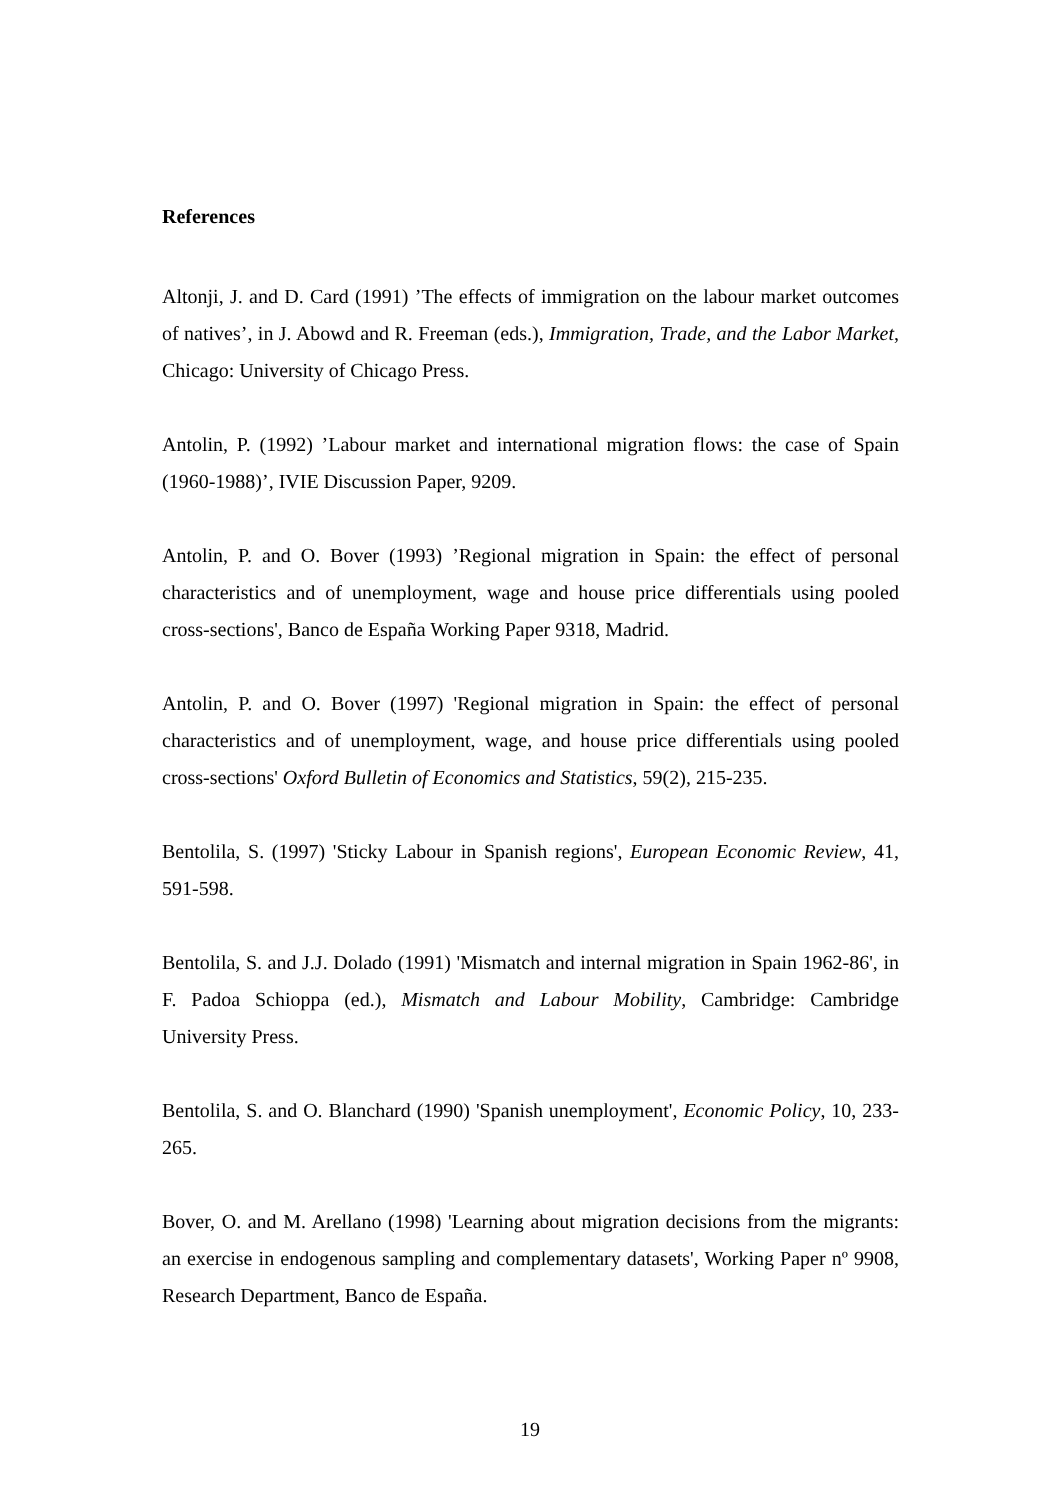References
Altonji, J. and D. Card (1991) ’The effects of immigration on the labour market outcomes of natives’, in J. Abowd and R. Freeman (eds.), Immigration, Trade, and the Labor Market, Chicago: University of Chicago Press.
Antolin, P. (1992) ’Labour market and international migration flows: the case of Spain (1960-1988)’, IVIE Discussion Paper, 9209.
Antolin, P. and O. Bover (1993) ’Regional migration in Spain: the effect of personal characteristics and of unemployment, wage and house price differentials using pooled cross-sections', Banco de España Working Paper 9318, Madrid.
Antolin, P. and O. Bover (1997) 'Regional migration in Spain: the effect of personal characteristics and of unemployment, wage, and house price differentials using pooled cross-sections' Oxford Bulletin of Economics and Statistics, 59(2), 215-235.
Bentolila, S. (1997) 'Sticky Labour in Spanish regions', European Economic Review, 41, 591-598.
Bentolila, S. and J.J. Dolado (1991) 'Mismatch and internal migration in Spain 1962-86', in F. Padoa Schioppa (ed.), Mismatch and Labour Mobility, Cambridge: Cambridge University Press.
Bentolila, S. and O. Blanchard (1990) 'Spanish unemployment', Economic Policy, 10, 233-265.
Bover, O. and M. Arellano (1998) 'Learning about migration decisions from the migrants: an exercise in endogenous sampling and complementary datasets', Working Paper nº 9908, Research Department, Banco de España.
19